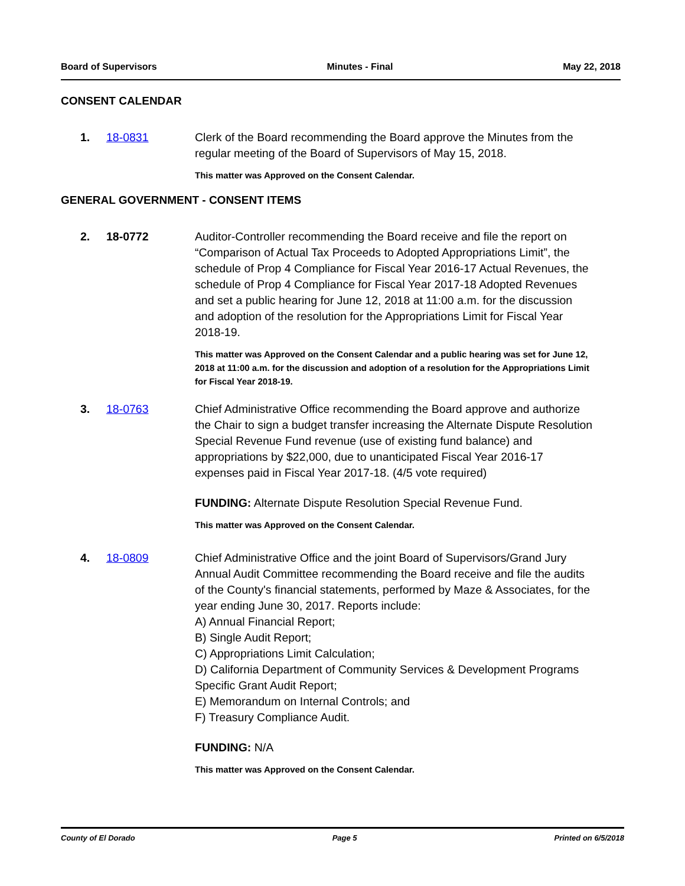Board of Supervisors Minutes - Final May 22, 2018
CONSENT CALENDAR
1. 18-0831 Clerk of the Board recommending the Board approve the Minutes from the regular meeting of the Board of Supervisors of May 15, 2018.
This matter was Approved on the Consent Calendar.
GENERAL GOVERNMENT - CONSENT ITEMS
2. 18-0772 Auditor-Controller recommending the Board receive and file the report on “Comparison of Actual Tax Proceeds to Adopted Appropriations Limit”, the schedule of Prop 4 Compliance for Fiscal Year 2016-17 Actual Revenues, the schedule of Prop 4 Compliance for Fiscal Year 2017-18 Adopted Revenues and set a public hearing for June 12, 2018 at 11:00 a.m. for the discussion and adoption of the resolution for the Appropriations Limit for Fiscal Year 2018-19.
This matter was Approved on the Consent Calendar and a public hearing was set for June 12, 2018 at 11:00 a.m. for the discussion and adoption of a resolution for the Appropriations Limit for Fiscal Year 2018-19.
3. 18-0763 Chief Administrative Office recommending the Board approve and authorize the Chair to sign a budget transfer increasing the Alternate Dispute Resolution Special Revenue Fund revenue (use of existing fund balance) and appropriations by $22,000, due to unanticipated Fiscal Year 2016-17 expenses paid in Fiscal Year 2017-18. (4/5 vote required)
FUNDING: Alternate Dispute Resolution Special Revenue Fund.
This matter was Approved on the Consent Calendar.
4. 18-0809 Chief Administrative Office and the joint Board of Supervisors/Grand Jury Annual Audit Committee recommending the Board receive and file the audits of the County's financial statements, performed by Maze & Associates, for the year ending June 30, 2017. Reports include:
A) Annual Financial Report;
B) Single Audit Report;
C) Appropriations Limit Calculation;
D) California Department of Community Services & Development Programs Specific Grant Audit Report;
E) Memorandum on Internal Controls; and
F) Treasury Compliance Audit.
FUNDING: N/A
This matter was Approved on the Consent Calendar.
County of El Dorado Page 5 Printed on 6/5/2018